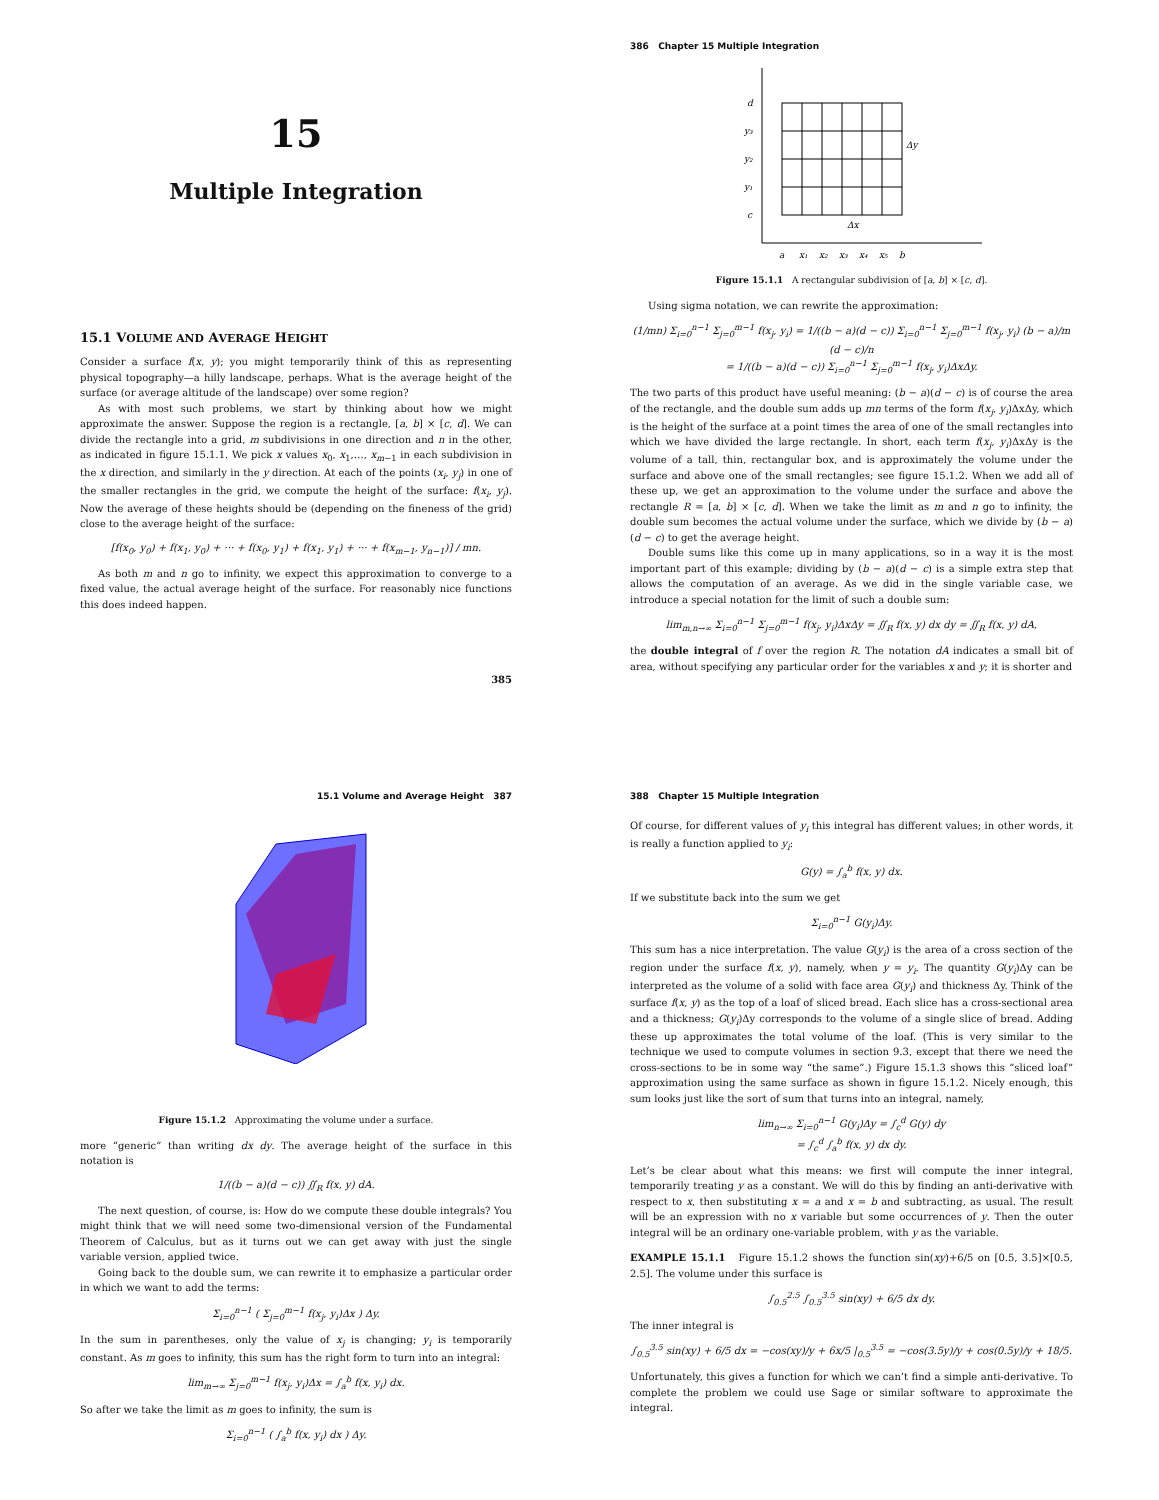15
Multiple Integration
15.1 VOLUME AND AVERAGE HEIGHT
Consider a surface f(x, y); you might temporarily think of this as representing physical topography—a hilly landscape, perhaps. What is the average height of the surface (or average altitude of the landscape) over some region?
As with most such problems, we start by thinking about how we might approximate the answer. Suppose the region is a rectangle, [a, b] × [c, d]. We can divide the rectangle into a grid, m subdivisions in one direction and n in the other, as indicated in figure 15.1.1. We pick x values x<sub>0</sub>, x<sub>1</sub>,…, x<sub>m−1</sub> in each subdivision in the x direction, and similarly in the y direction. At each of the points (x<sub>i</sub>, y<sub>j</sub>) in one of the smaller rectangles in the grid, we compute the height of the surface: f(x<sub>i</sub>, y<sub>j</sub>). Now the average of these heights should be (depending on the fineness of the grid) close to the average height of the surface:
[f(x<sub>0</sub>, y<sub>0</sub>) + f(x<sub>1</sub>, y<sub>0</sub>) + ··· + f(x<sub>0</sub>, y<sub>1</sub>) + f(x<sub>1</sub>, y<sub>1</sub>) + ··· + f(x<sub>m−1</sub>, y<sub>n−1</sub>)] / mn.
As both m and n go to infinity, we expect this approximation to converge to a fixed value, the actual average height of the surface. For reasonably nice functions this does indeed happen.
385
386 Chapter 15 Multiple Integration
d
y₃
y₂
y₁
c
Δy
Δx
a
x₁
x₂
x₃
x₄
x₅
b
Figure 15.1.1 A rectangular subdivision of [a, b] × [c, d].
Using sigma notation, we can rewrite the approximation:
(1/mn) Σ<sub>i=0</sub><sup>n−1</sup> Σ<sub>j=0</sub><sup>m−1</sup> f(x<sub>j</sub>, y<sub>i</sub>) = 1/((b − a)(d − c)) Σ<sub>i=0</sub><sup>n−1</sup> Σ<sub>j=0</sub><sup>m−1</sup> f(x<sub>j</sub>, y<sub>i</sub>) (b − a)/m (d − c)/n
= 1/((b − a)(d − c)) Σ<sub>i=0</sub><sup>n−1</sup> Σ<sub>j=0</sub><sup>m−1</sup> f(x<sub>j</sub>, y<sub>i</sub>)ΔxΔy.
The two parts of this product have useful meaning: (b − a)(d − c) is of course the area of the rectangle, and the double sum adds up mn terms of the form f(x<sub>j</sub>, y<sub>i</sub>)ΔxΔy, which is the height of the surface at a point times the area of one of the small rectangles into which we have divided the large rectangle. In short, each term f(x<sub>j</sub>, y<sub>i</sub>)ΔxΔy is the volume of a tall, thin, rectangular box, and is approximately the volume under the surface and above one of the small rectangles; see figure 15.1.2. When we add all of these up, we get an approximation to the volume under the surface and above the rectangle R = [a, b] × [c, d]. When we take the limit as m and n go to infinity, the double sum becomes the actual volume under the surface, which we divide by (b − a)(d − c) to get the average height.
Double sums like this come up in many applications, so in a way it is the most important part of this example; dividing by (b − a)(d − c) is a simple extra step that allows the computation of an average. As we did in the single variable case, we introduce a special notation for the limit of such a double sum:
lim<sub>m,n→∞</sub> Σ<sub>i=0</sub><sup>n−1</sup> Σ<sub>j=0</sub><sup>m−1</sup> f(x<sub>j</sub>, y<sub>i</sub>)ΔxΔy = ∬<sub>R</sub> f(x, y) dx dy = ∬<sub>R</sub> f(x, y) dA,
the double integral of f over the region R. The notation dA indicates a small bit of area, without specifying any particular order for the variables x and y; it is shorter and
15.1 Volume and Average Height 387
Figure 15.1.2 Approximating the volume under a surface.
more “generic” than writing dx dy. The average height of the surface in this notation is
1/((b − a)(d − c)) ∬<sub>R</sub> f(x, y) dA.
The next question, of course, is: How do we compute these double integrals? You might think that we will need some two-dimensional version of the Fundamental Theorem of Calculus, but as it turns out we can get away with just the single variable version, applied twice.
Going back to the double sum, we can rewrite it to emphasize a particular order in which we want to add the terms:
Σ<sub>i=0</sub><sup>n−1</sup> ( Σ<sub>j=0</sub><sup>m−1</sup> f(x<sub>j</sub>, y<sub>i</sub>)Δx ) Δy.
In the sum in parentheses, only the value of x<sub>j</sub> is changing; y<sub>i</sub> is temporarily constant. As m goes to infinity, this sum has the right form to turn into an integral:
lim<sub>m→∞</sub> Σ<sub>j=0</sub><sup>m−1</sup> f(x<sub>j</sub>, y<sub>i</sub>)Δx = ∫<sub>a</sub><sup>b</sup> f(x, y<sub>i</sub>) dx.
So after we take the limit as m goes to infinity, the sum is
Σ<sub>i=0</sub><sup>n−1</sup> ( ∫<sub>a</sub><sup>b</sup> f(x, y<sub>i</sub>) dx ) Δy.
388 Chapter 15 Multiple Integration
Of course, for different values of y<sub>i</sub> this integral has different values; in other words, it is really a function applied to y<sub>i</sub>:
G(y) = ∫<sub>a</sub><sup>b</sup> f(x, y) dx.
If we substitute back into the sum we get
Σ<sub>i=0</sub><sup>n−1</sup> G(y<sub>i</sub>)Δy.
This sum has a nice interpretation. The value G(y<sub>i</sub>) is the area of a cross section of the region under the surface f(x, y), namely, when y = y<sub>i</sub>. The quantity G(y<sub>i</sub>)Δy can be interpreted as the volume of a solid with face area G(y<sub>i</sub>) and thickness Δy. Think of the surface f(x, y) as the top of a loaf of sliced bread. Each slice has a cross-sectional area and a thickness; G(y<sub>i</sub>)Δy corresponds to the volume of a single slice of bread. Adding these up approximates the total volume of the loaf. (This is very similar to the technique we used to compute volumes in section 9.3, except that there we need the cross-sections to be in some way “the same”.) Figure 15.1.3 shows this “sliced loaf” approximation using the same surface as shown in figure 15.1.2. Nicely enough, this sum looks just like the sort of sum that turns into an integral, namely,
lim<sub>n→∞</sub> Σ<sub>i=0</sub><sup>n−1</sup> G(y<sub>i</sub>)Δy = ∫<sub>c</sub><sup>d</sup> G(y) dy
= ∫<sub>c</sub><sup>d</sup> ∫<sub>a</sub><sup>b</sup> f(x, y) dx dy.
Let’s be clear about what this means: we first will compute the inner integral, temporarily treating y as a constant. We will do this by finding an anti-derivative with respect to x, then substituting x = a and x = b and subtracting, as usual. The result will be an expression with no x variable but some occurrences of y. Then the outer integral will be an ordinary one-variable problem, with y as the variable.
EXAMPLE 15.1.1 Figure 15.1.2 shows the function sin(xy)+6/5 on [0.5, 3.5]×[0.5, 2.5]. The volume under this surface is
∫<sub>0.5</sub><sup>2.5</sup> ∫<sub>0.5</sub><sup>3.5</sup> sin(xy) + 6/5 dx dy.
The inner integral is
∫<sub>0.5</sub><sup>3.5</sup> sin(xy) + 6/5 dx = −cos(xy)/y + 6x/5 |<sub>0.5</sub><sup>3.5</sup> = −cos(3.5y)/y + cos(0.5y)/y + 18/5.
Unfortunately, this gives a function for which we can’t find a simple anti-derivative. To complete the problem we could use Sage or similar software to approximate the integral.